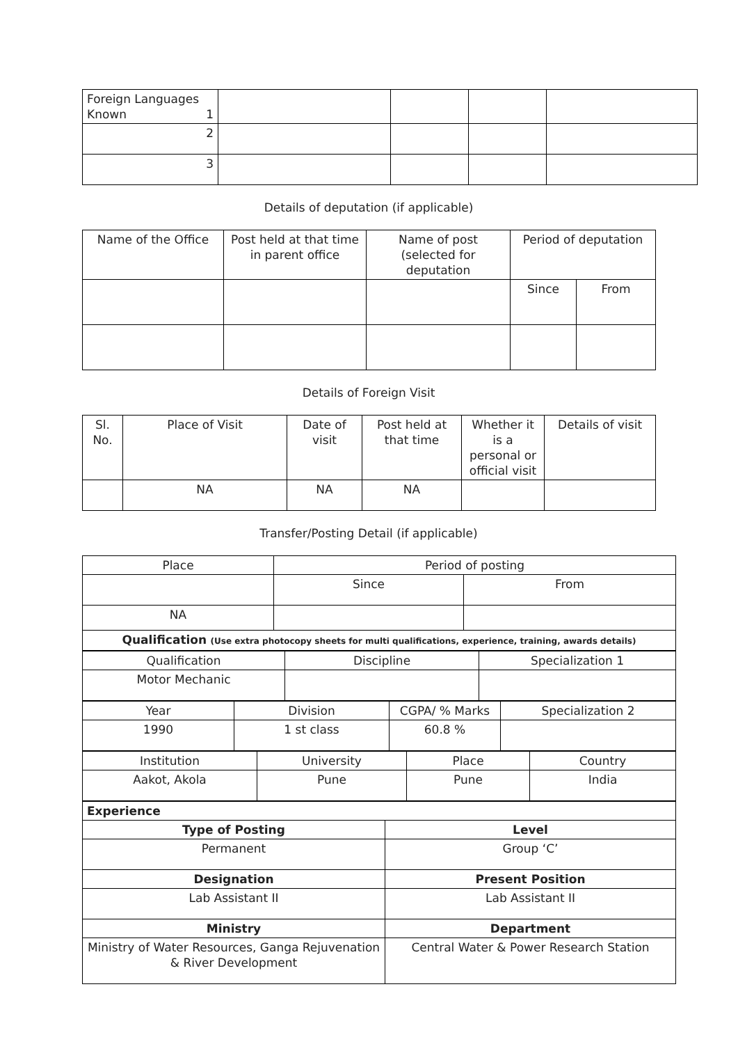| Foreign Languages Known 1 | | | | |
| 2 | | | | |
| 3 | | | | |
Details of deputation (if applicable)
| Name of the Office | Post held at that time in parent office | Name of post (selected for deputation | Period of deputation | |
| --- | --- | --- | --- | --- |
| | | | Since | From |
Details of Foreign Visit
| Sl. No. | Place of Visit | Date of visit | Post held at that time | Whether it is a personal or official visit | Details of visit |
| --- | --- | --- | --- | --- | --- |
| | NA | NA | NA | | |
Transfer/Posting Detail (if applicable)
| Place | Period of posting | |
| | Since | From |
| NA | | |
| Qualification (Use extra photocopy sheets for multi qualifications, experience, training, awards details) | | |
| Qualification | Discipline | Specialization 1 |
| Motor Mechanic | | |
| Year | Division | CGPA/ % Marks | Specialization 2 |
| 1990 | 1 st class | 60.8 % | |
| Institution | University | Place | Country |
| Aakot, Akola | Pune | Pune | India |
| Experience | |
| Type of Posting | Level |
| Permanent | Group ‘C’ |
| Designation | Present Position |
| Lab Assistant II | Lab Assistant II |
| Ministry | Department |
| Ministry of Water Resources, Ganga Rejuvenation & River Development | Central Water & Power Research Station |